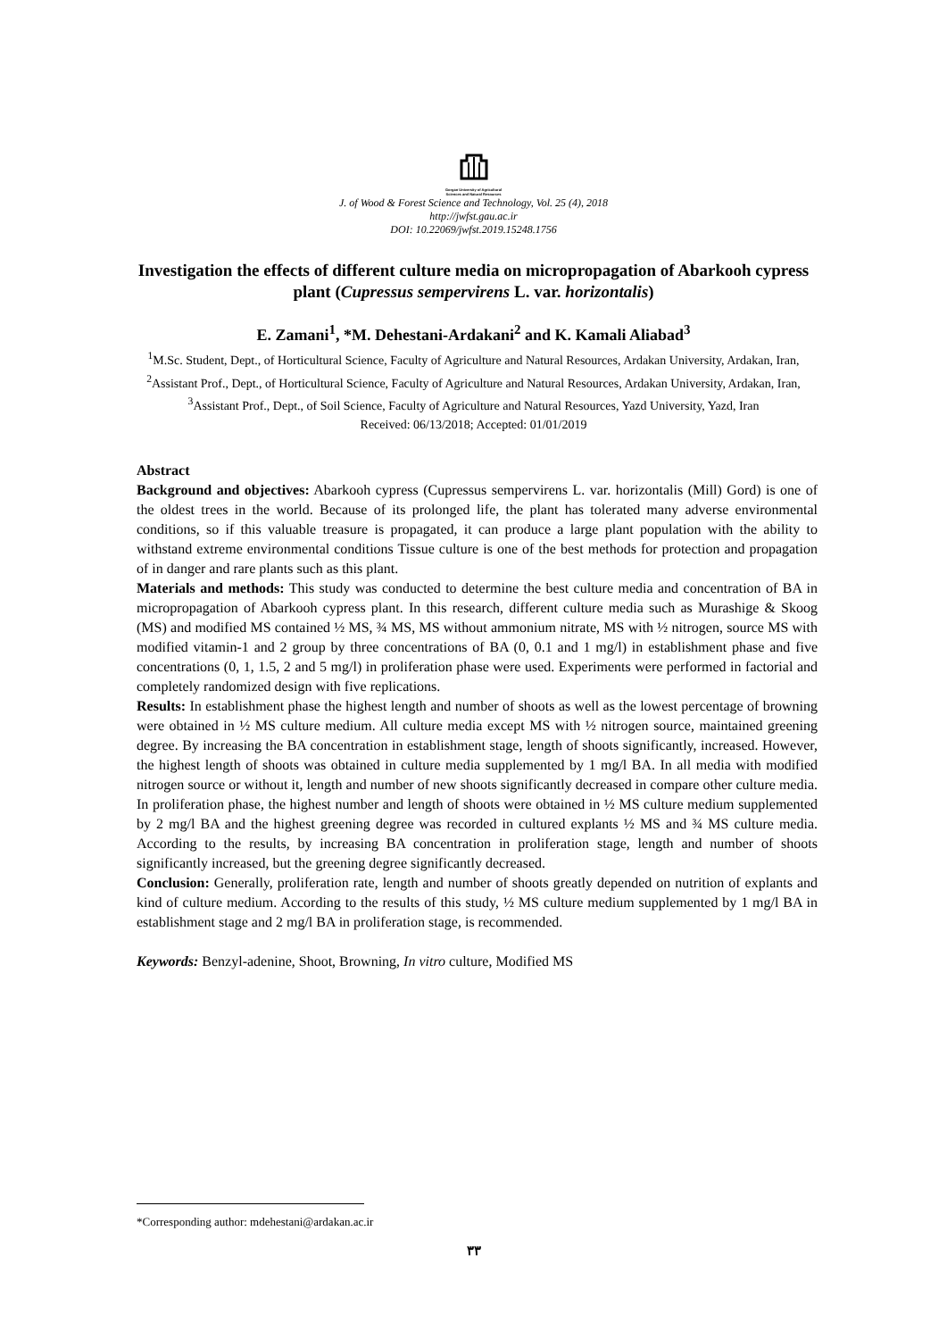Gorgan University of Agricultural
Sciences and Natural Resources
J. of Wood & Forest Science and Technology, Vol. 25 (4), 2018
http://jwfst.gau.ac.ir
DOI: 10.22069/jwfst.2019.15248.1756
Investigation the effects of different culture media on micropropagation of Abarkooh cypress plant (Cupressus sempervirens L. var. horizontalis)
E. Zamani<sup>1</sup>, *M. Dehestani-Ardakani<sup>2</sup> and K. Kamali Aliabad<sup>3</sup>
<sup>1</sup> M.Sc. Student, Dept., of Horticultural Science, Faculty of Agriculture and Natural Resources, Ardakan University, Ardakan, Iran, <sup>2</sup>Assistant Prof., Dept., of Horticultural Science, Faculty of Agriculture and Natural Resources, Ardakan University, Ardakan, Iran, <sup>3</sup>Assistant Prof., Dept., of Soil Science, Faculty of Agriculture and Natural Resources, Yazd University, Yazd, Iran
Received: 06/13/2018; Accepted: 01/01/2019
Abstract
Background and objectives: Abarkooh cypress (Cupressus sempervirens L. var. horizontalis (Mill) Gord) is one of the oldest trees in the world. Because of its prolonged life, the plant has tolerated many adverse environmental conditions, so if this valuable treasure is propagated, it can produce a large plant population with the ability to withstand extreme environmental conditions Tissue culture is one of the best methods for protection and propagation of in danger and rare plants such as this plant.
Materials and methods: This study was conducted to determine the best culture media and concentration of BA in micropropagation of Abarkooh cypress plant. In this research, different culture media such as Murashige & Skoog (MS) and modified MS contained ½ MS, ¾ MS, MS without ammonium nitrate, MS with ½ nitrogen, source MS with modified vitamin-1 and 2 group by three concentrations of BA (0, 0.1 and 1 mg/l) in establishment phase and five concentrations (0, 1, 1.5, 2 and 5 mg/l) in proliferation phase were used. Experiments were performed in factorial and completely randomized design with five replications.
Results: In establishment phase the highest length and number of shoots as well as the lowest percentage of browning were obtained in ½ MS culture medium. All culture media except MS with ½ nitrogen source, maintained greening degree. By increasing the BA concentration in establishment stage, length of shoots significantly, increased. However, the highest length of shoots was obtained in culture media supplemented by 1 mg/l BA. In all media with modified nitrogen source or without it, length and number of new shoots significantly decreased in compare other culture media. In proliferation phase, the highest number and length of shoots were obtained in ½ MS culture medium supplemented by 2 mg/l BA and the highest greening degree was recorded in cultured explants ½ MS and ¾ MS culture media. According to the results, by increasing BA concentration in proliferation stage, length and number of shoots significantly increased, but the greening degree significantly decreased.
Conclusion: Generally, proliferation rate, length and number of shoots greatly depended on nutrition of explants and kind of culture medium. According to the results of this study, ½ MS culture medium supplemented by 1 mg/l BA in establishment stage and 2 mg/l BA in proliferation stage, is recommended.
Keywords: Benzyl-adenine, Shoot, Browning, In vitro culture, Modified MS
*Corresponding author: mdehestani@ardakan.ac.ir
۳۳